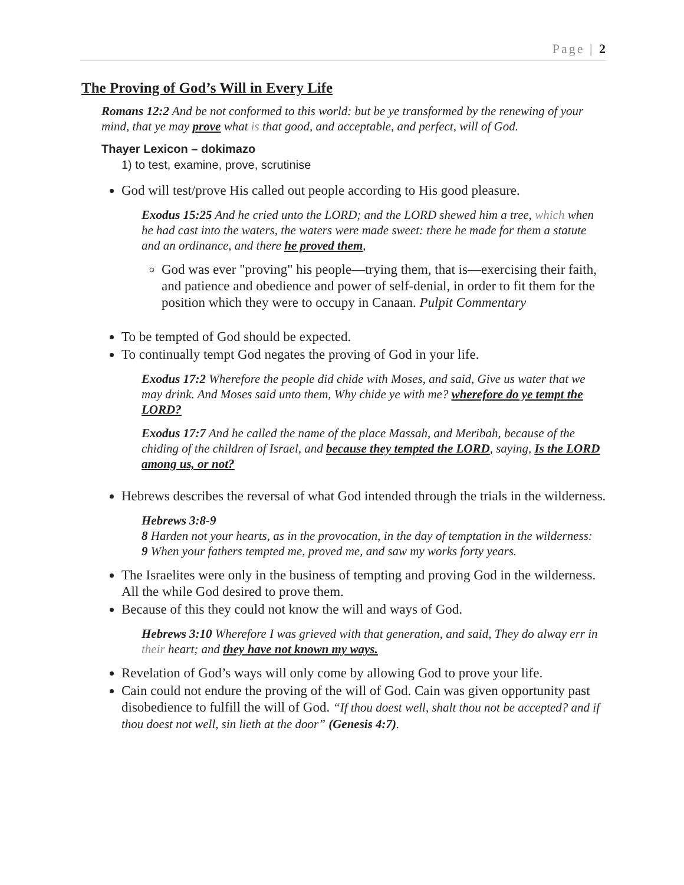Page | 2
The Proving of God’s Will in Every Life
Romans 12:2 And be not conformed to this world: but be ye transformed by the renewing of your mind, that ye may prove what is that good, and acceptable, and perfect, will of God.
Thayer Lexicon – dokimazo
1) to test, examine, prove, scrutinise
God will test/prove His called out people according to His good pleasure.
Exodus 15:25 And he cried unto the LORD; and the LORD shewed him a tree, which when he had cast into the waters, the waters were made sweet: there he made for them a statute and an ordinance, and there he proved them,
God was ever "proving" his people—trying them, that is—exercising their faith, and patience and obedience and power of self-denial, in order to fit them for the position which they were to occupy in Canaan. Pulpit Commentary
To be tempted of God should be expected.
To continually tempt God negates the proving of God in your life.
Exodus 17:2 Wherefore the people did chide with Moses, and said, Give us water that we may drink. And Moses said unto them, Why chide ye with me? wherefore do ye tempt the LORD?
Exodus 17:7 And he called the name of the place Massah, and Meribah, because of the chiding of the children of Israel, and because they tempted the LORD, saying, Is the LORD among us, or not?
Hebrews describes the reversal of what God intended through the trials in the wilderness.
Hebrews 3:8-9
8 Harden not your hearts, as in the provocation, in the day of temptation in the wilderness:
9 When your fathers tempted me, proved me, and saw my works forty years.
The Israelites were only in the business of tempting and proving God in the wilderness. All the while God desired to prove them.
Because of this they could not know the will and ways of God.
Hebrews 3:10 Wherefore I was grieved with that generation, and said, They do alway err in their heart; and they have not known my ways.
Revelation of God’s ways will only come by allowing God to prove your life.
Cain could not endure the proving of the will of God. Cain was given opportunity past disobedience to fulfill the will of God. “If thou doest well, shalt thou not be accepted? and if thou doest not well, sin lieth at the door” (Genesis 4:7).